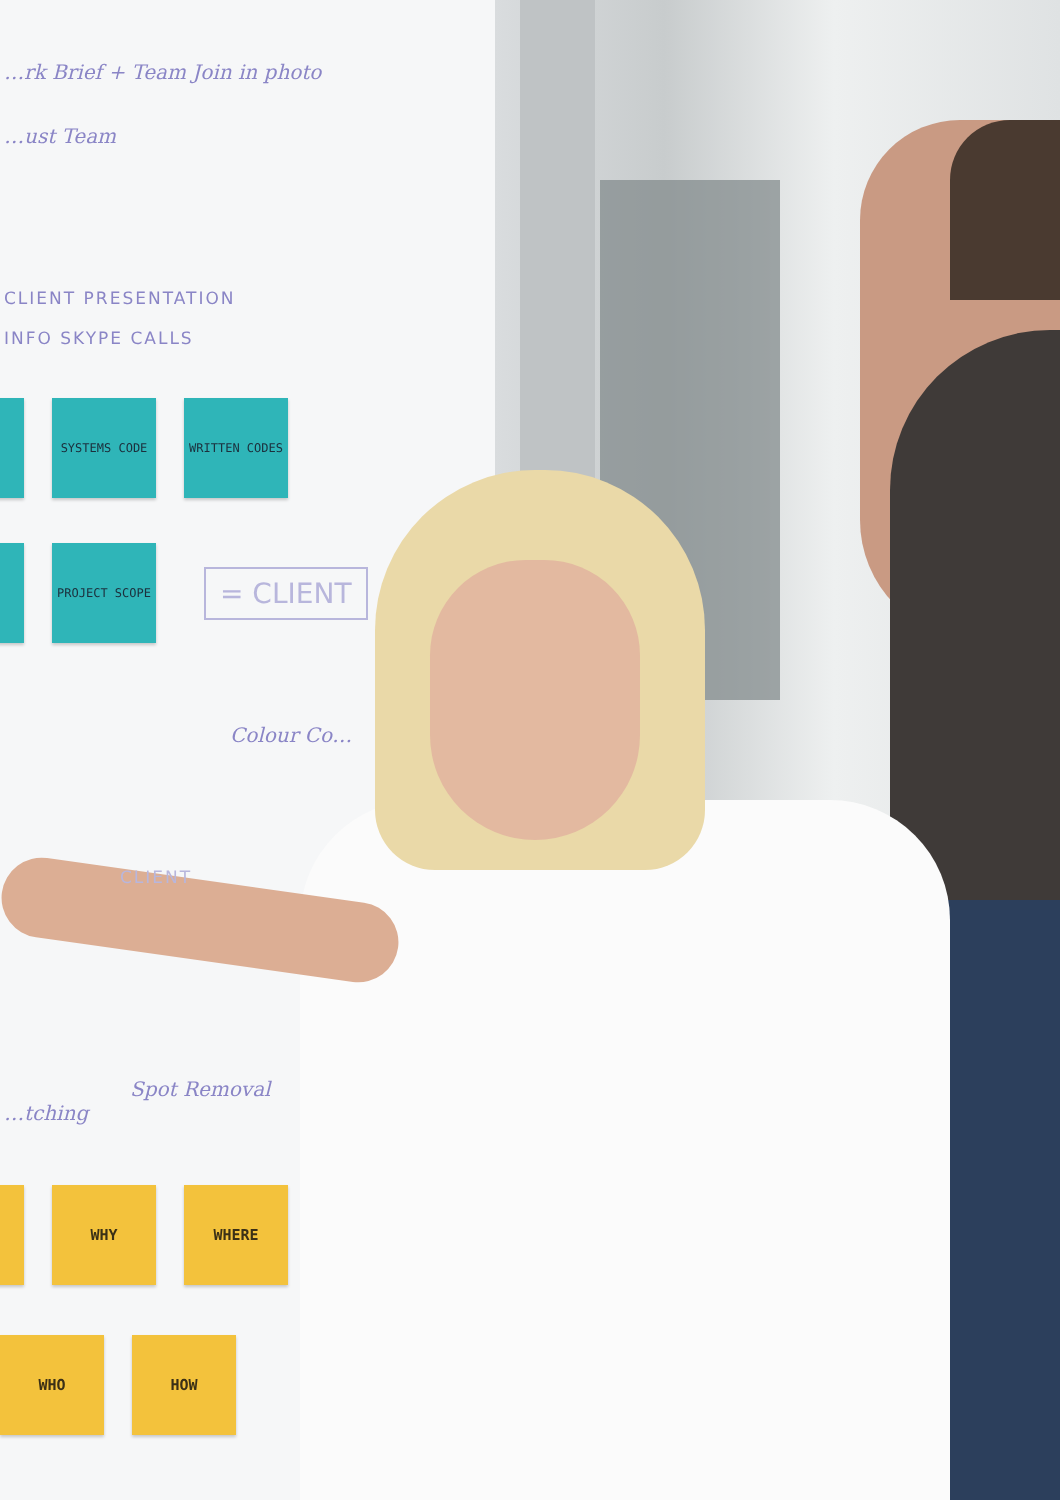…rk Brief + Team Join in photo
…ust Team
CLIENT PRESENTATION
INFO SKYPE CALLS
SYSTEMS CODE WRITTEN CODES
PROJECT SCOPE
= CLIENT
Colour Co…
CLIENT
Spot Removal
…tching
WHY WHERE
WHO HOW